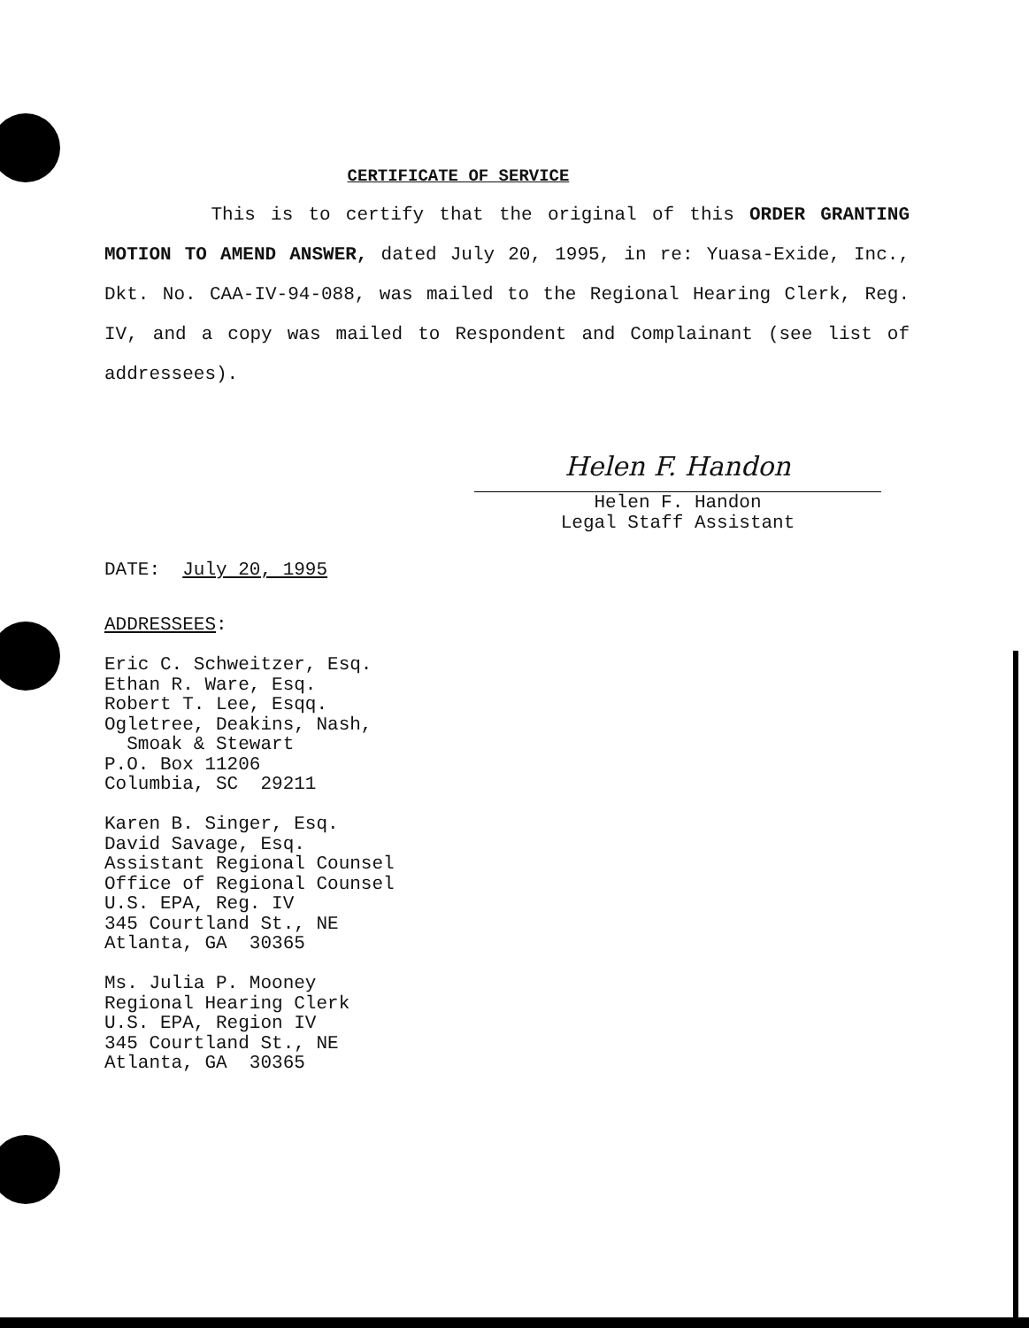CERTIFICATE OF SERVICE
This is to certify that the original of this ORDER GRANTING MOTION TO AMEND ANSWER, dated July 20, 1995, in re: Yuasa-Exide, Inc., Dkt. No. CAA-IV-94-088, was mailed to the Regional Hearing Clerk, Reg. IV, and a copy was mailed to Respondent and Complainant (see list of addressees).
Helen F. Handon
Helen F. Handon
Legal Staff Assistant
DATE: July 20, 1995
ADDRESSEES: Eric C. Schweitzer, Esq. Ethan R. Ware, Esq. Robert T. Lee, Esqq. Ogletree, Deakins, Nash, Smoak & Stewart P.O. Box 11206 Columbia, SC 29211 Karen B. Singer, Esq. David Savage, Esq. Assistant Regional Counsel Office of Regional Counsel U.S. EPA, Reg. IV 345 Courtland St., NE Atlanta, GA 30365 Ms. Julia P. Mooney Regional Hearing Clerk U.S. EPA, Region IV 345 Courtland St., NE Atlanta, GA 30365